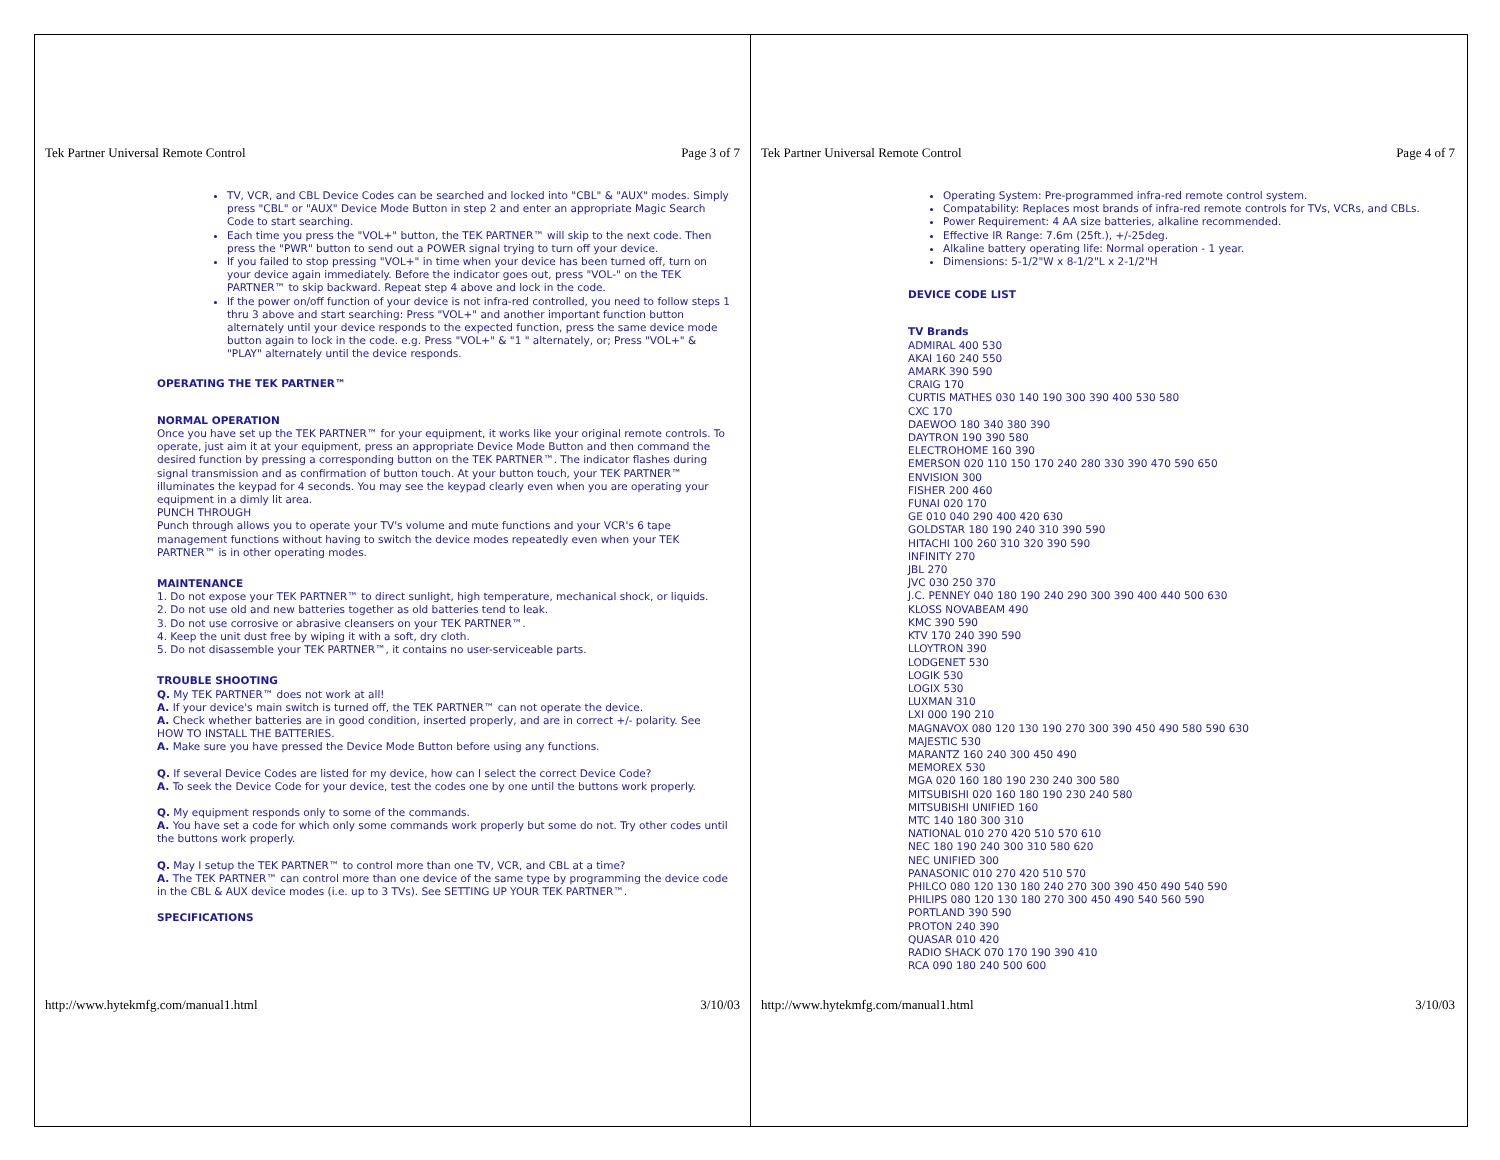Tek Partner Universal Remote Control Page 3 of 7
TV, VCR, and CBL Device Codes can be searched and locked into "CBL" & "AUX" modes. Simply press "CBL" or "AUX" Device Mode Button in step 2 and enter an appropriate Magic Search Code to start searching.
Each time you press the "VOL+" button, the TEK PARTNER™ will skip to the next code. Then press the "PWR" button to send out a POWER signal trying to turn off your device.
If you failed to stop pressing "VOL+" in time when your device has been turned off, turn on your device again immediately. Before the indicator goes out, press "VOL-" on the TEK PARTNER™ to skip backward. Repeat step 4 above and lock in the code.
If the power on/off function of your device is not infra-red controlled, you need to follow steps 1 thru 3 above and start searching: Press "VOL+" and another important function button alternately until your device responds to the expected function, press the same device mode button again to lock in the code. e.g. Press "VOL+" & "1 " alternately, or; Press "VOL+" & "PLAY" alternately until the device responds.
OPERATING THE TEK PARTNER™
NORMAL OPERATION
Once you have set up the TEK PARTNER™ for your equipment, it works like your original remote controls. To operate, just aim it at your equipment, press an appropriate Device Mode Button and then command the desired function by pressing a corresponding button on the TEK PARTNER™. The indicator flashes during signal transmission and as confirmation of button touch. At your button touch, your TEK PARTNER™ illuminates the keypad for 4 seconds. You may see the keypad clearly even when you are operating your equipment in a dimly lit area.
PUNCH THROUGH
Punch through allows you to operate your TV's volume and mute functions and your VCR's 6 tape management functions without having to switch the device modes repeatedly even when your TEK PARTNER™ is in other operating modes.
MAINTENANCE
1. Do not expose your TEK PARTNER™ to direct sunlight, high temperature, mechanical shock, or liquids.
2. Do not use old and new batteries together as old batteries tend to leak.
3. Do not use corrosive or abrasive cleansers on your TEK PARTNER™.
4. Keep the unit dust free by wiping it with a soft, dry cloth.
5. Do not disassemble your TEK PARTNER™, it contains no user-serviceable parts.
TROUBLE SHOOTING
Q. My TEK PARTNER™ does not work at all!
A. If your device's main switch is turned off, the TEK PARTNER™ can not operate the device.
A. Check whether batteries are in good condition, inserted properly, and are in correct +/- polarity. See HOW TO INSTALL THE BATTERIES.
A. Make sure you have pressed the Device Mode Button before using any functions.
Q. If several Device Codes are listed for my device, how can I select the correct Device Code?
A. To seek the Device Code for your device, test the codes one by one until the buttons work properly.
Q. My equipment responds only to some of the commands.
A. You have set a code for which only some commands work properly but some do not. Try other codes until the buttons work properly.
Q. May I setup the TEK PARTNER™ to control more than one TV, VCR, and CBL at a time?
A. The TEK PARTNER™ can control more than one device of the same type by programming the device code in the CBL & AUX device modes (i.e. up to 3 TVs). See SETTING UP YOUR TEK PARTNER™.
SPECIFICATIONS
http://www.hytekmfg.com/manual1.html 3/10/03
Tek Partner Universal Remote Control Page 4 of 7
Operating System: Pre-programmed infra-red remote control system.
Compatability: Replaces most brands of infra-red remote controls for TVs, VCRs, and CBLs.
Power Requirement: 4 AA size batteries, alkaline recommended.
Effective IR Range: 7.6m (25ft.), +/-25deg.
Alkaline battery operating life: Normal operation - 1 year.
Dimensions: 5-1/2"W x 8-1/2"L x 2-1/2"H
DEVICE CODE LIST
TV Brands
ADMIRAL 400 530
AKAI 160 240 550
AMARK 390 590
CRAIG 170
CURTIS MATHES 030 140 190 300 390 400 530 580
CXC 170
DAEWOO 180 340 380 390
DAYTRON 190 390 580
ELECTROHOME 160 390
EMERSON 020 110 150 170 240 280 330 390 470 590 650
ENVISION 300
FISHER 200 460
FUNAI 020 170
GE 010 040 290 400 420 630
GOLDSTAR 180 190 240 310 390 590
HITACHI 100 260 310 320 390 590
INFINITY 270
JBL 270
JVC 030 250 370
J.C. PENNEY 040 180 190 240 290 300 390 400 440 500 630
KLOSS NOVABEAM 490
KMC 390 590
KTV 170 240 390 590
LLOYTRON 390
LODGENET 530
LOGIK 530
LOGIX 530
LUXMAN 310
LXI 000 190 210
MAGNAVOX 080 120 130 190 270 300 390 450 490 580 590 630
MAJESTIC 530
MARANTZ 160 240 300 450 490
MEMOREX 530
MGA 020 160 180 190 230 240 300 580
MITSUBISHI 020 160 180 190 230 240 580
MITSUBISHI UNIFIED 160
MTC 140 180 300 310
NATIONAL 010 270 420 510 570 610
NEC 180 190 240 300 310 580 620
NEC UNIFIED 300
PANASONIC 010 270 420 510 570
PHILCO 080 120 130 180 240 270 300 390 450 490 540 590
PHILIPS 080 120 130 180 270 300 450 490 540 560 590
PORTLAND 390 590
PROTON 240 390
QUASAR 010 420
RADIO SHACK 070 170 190 390 410
RCA 090 180 240 500 600
http://www.hytekmfg.com/manual1.html 3/10/03